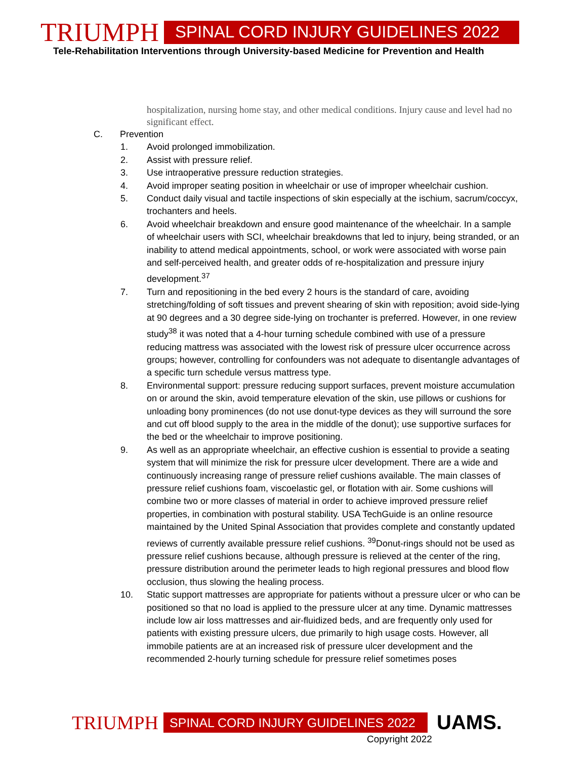TRIUMPH
SPINAL CORD INJURY GUIDELINES 2022
Tele-Rehabilitation Interventions through University-based Medicine for Prevention and Health
hospitalization, nursing home stay, and other medical conditions. Injury cause and level had no significant effect.
C. Prevention
1. Avoid prolonged immobilization.
2. Assist with pressure relief.
3. Use intraoperative pressure reduction strategies.
4. Avoid improper seating position in wheelchair or use of improper wheelchair cushion.
5. Conduct daily visual and tactile inspections of skin especially at the ischium, sacrum/coccyx, trochanters and heels.
6. Avoid wheelchair breakdown and ensure good maintenance of the wheelchair. In a sample of wheelchair users with SCI, wheelchair breakdowns that led to injury, being stranded, or an inability to attend medical appointments, school, or work were associated with worse pain and self-perceived health, and greater odds of re-hospitalization and pressure injury development.<sup>37</sup>
7. Turn and repositioning in the bed every 2 hours is the standard of care, avoiding stretching/folding of soft tissues and prevent shearing of skin with reposition; avoid side-lying at 90 degrees and a 30 degree side-lying on trochanter is preferred. However, in one review study<sup>38</sup> it was noted that a 4-hour turning schedule combined with use of a pressure reducing mattress was associated with the lowest risk of pressure ulcer occurrence across groups; however, controlling for confounders was not adequate to disentangle advantages of a specific turn schedule versus mattress type.
8. Environmental support: pressure reducing support surfaces, prevent moisture accumulation on or around the skin, avoid temperature elevation of the skin, use pillows or cushions for unloading bony prominences (do not use donut-type devices as they will surround the sore and cut off blood supply to the area in the middle of the donut); use supportive surfaces for the bed or the wheelchair to improve positioning.
9. As well as an appropriate wheelchair, an effective cushion is essential to provide a seating system that will minimize the risk for pressure ulcer development. There are a wide and continuously increasing range of pressure relief cushions available. The main classes of pressure relief cushions foam, viscoelastic gel, or flotation with air. Some cushions will combine two or more classes of material in order to achieve improved pressure relief properties, in combination with postural stability. USA TechGuide is an online resource maintained by the United Spinal Association that provides complete and constantly updated reviews of currently available pressure relief cushions. <sup>39</sup>Donut-rings should not be used as pressure relief cushions because, although pressure is relieved at the center of the ring, pressure distribution around the perimeter leads to high regional pressures and blood flow occlusion, thus slowing the healing process.
10. Static support mattresses are appropriate for patients without a pressure ulcer or who can be positioned so that no load is applied to the pressure ulcer at any time. Dynamic mattresses include low air loss mattresses and air-fluidized beds, and are frequently only used for patients with existing pressure ulcers, due primarily to high usage costs. However, all immobile patients are at an increased risk of pressure ulcer development and the recommended 2-hourly turning schedule for pressure relief sometimes poses
TRIUMPH
SPINAL CORD INJURY GUIDELINES 2022
UAMS.
Copyright 2022